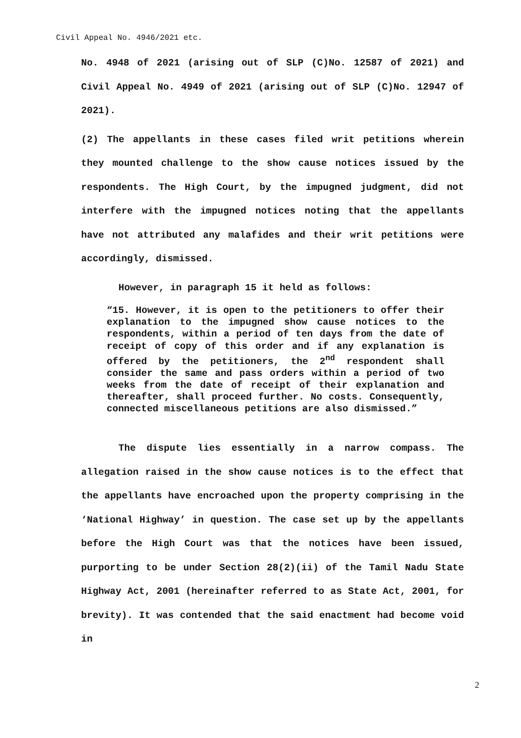Civil Appeal No. 4946/2021 etc.
No. 4948 of 2021 (arising out of SLP (C)No. 12587 of 2021) and Civil Appeal No. 4949 of 2021 (arising out of SLP (C)No. 12947 of 2021).
(2) The appellants in these cases filed writ petitions wherein they mounted challenge to the show cause notices issued by the respondents. The High Court, by the impugned judgment, did not interfere with the impugned notices noting that the appellants have not attributed any malafides and their writ petitions were accordingly, dismissed.
However, in paragraph 15 it held as follows:
“15. However, it is open to the petitioners to offer their explanation to the impugned show cause notices to the respondents, within a period of ten days from the date of receipt of copy of this order and if any explanation is offered by the petitioners, the 2<sup>nd</sup> respondent shall consider the same and pass orders within a period of two weeks from the date of receipt of their explanation and thereafter, shall proceed further. No costs. Consequently, connected miscellaneous petitions are also dismissed.”
The dispute lies essentially in a narrow compass. The allegation raised in the show cause notices is to the effect that the appellants have encroached upon the property comprising in the ‘National Highway’ in question. The case set up by the appellants before the High Court was that the notices have been issued, purporting to be under Section 28(2)(ii) of the Tamil Nadu State Highway Act, 2001 (hereinafter referred to as State Act, 2001, for brevity). It was contended that the said enactment had become void in
2